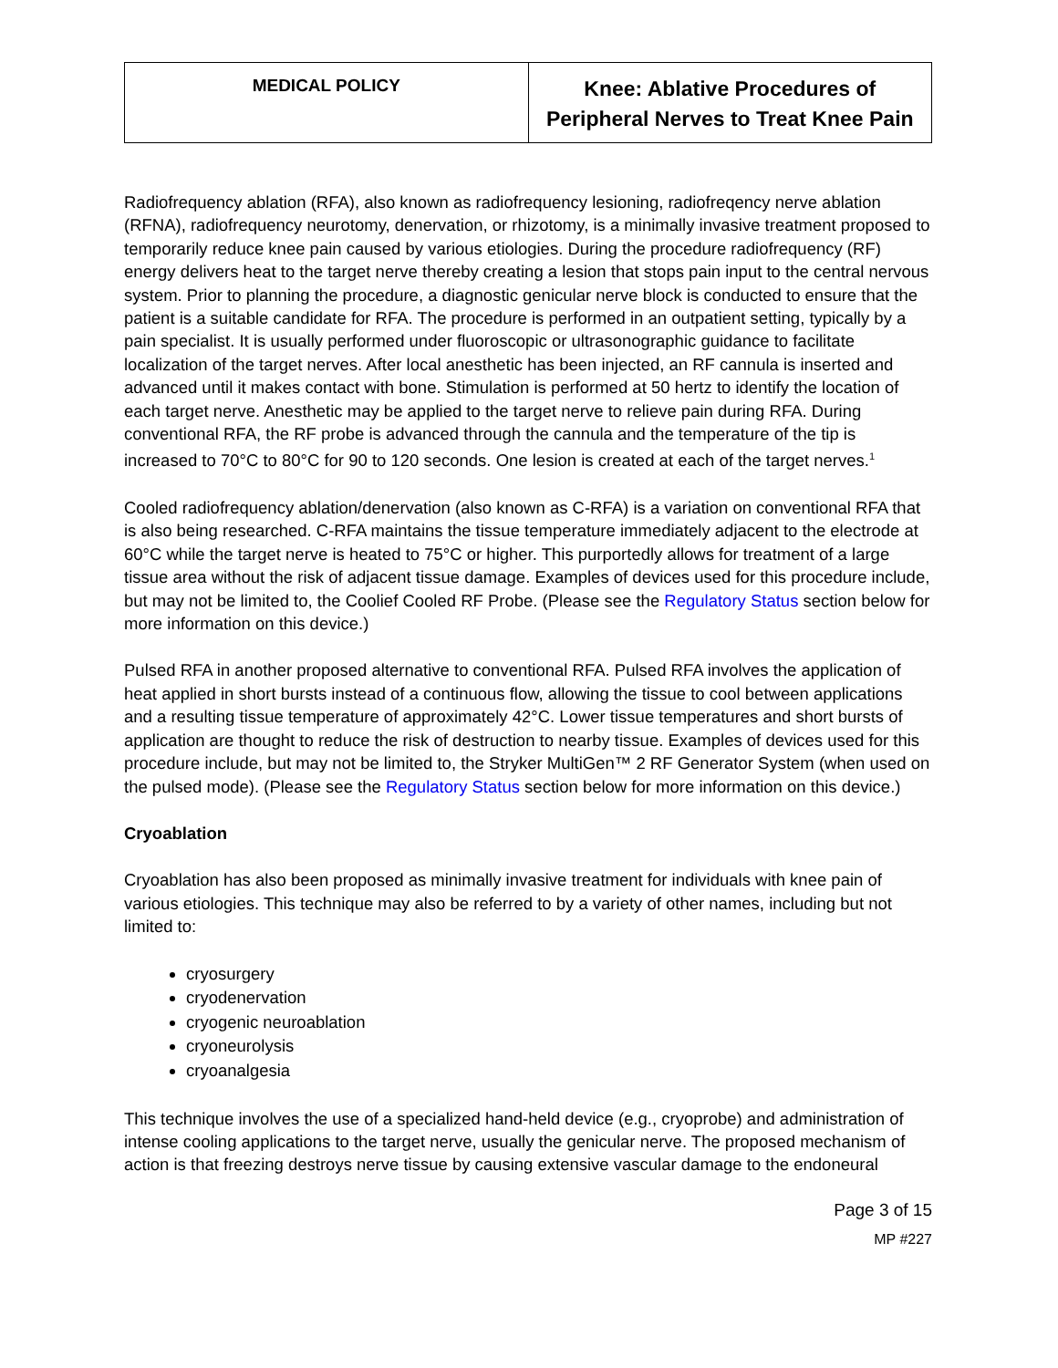| MEDICAL POLICY | Knee: Ablative Procedures of Peripheral Nerves to Treat Knee Pain |
Radiofrequency ablation (RFA), also known as radiofrequency lesioning, radiofreqency nerve ablation (RFNA), radiofrequency neurotomy, denervation, or rhizotomy, is a minimally invasive treatment proposed to temporarily reduce knee pain caused by various etiologies. During the procedure radiofrequency (RF) energy delivers heat to the target nerve thereby creating a lesion that stops pain input to the central nervous system. Prior to planning the procedure, a diagnostic genicular nerve block is conducted to ensure that the patient is a suitable candidate for RFA. The procedure is performed in an outpatient setting, typically by a pain specialist. It is usually performed under fluoroscopic or ultrasonographic guidance to facilitate localization of the target nerves. After local anesthetic has been injected, an RF cannula is inserted and advanced until it makes contact with bone. Stimulation is performed at 50 hertz to identify the location of each target nerve. Anesthetic may be applied to the target nerve to relieve pain during RFA. During conventional RFA, the RF probe is advanced through the cannula and the temperature of the tip is increased to 70°C to 80°C for 90 to 120 seconds. One lesion is created at each of the target nerves.<sup>1</sup>
Cooled radiofrequency ablation/denervation (also known as C-RFA) is a variation on conventional RFA that is also being researched. C-RFA maintains the tissue temperature immediately adjacent to the electrode at 60°C while the target nerve is heated to 75°C or higher. This purportedly allows for treatment of a large tissue area without the risk of adjacent tissue damage. Examples of devices used for this procedure include, but may not be limited to, the Coolief Cooled RF Probe. (Please see the Regulatory Status section below for more information on this device.)
Pulsed RFA in another proposed alternative to conventional RFA. Pulsed RFA involves the application of heat applied in short bursts instead of a continuous flow, allowing the tissue to cool between applications and a resulting tissue temperature of approximately 42°C. Lower tissue temperatures and short bursts of application are thought to reduce the risk of destruction to nearby tissue. Examples of devices used for this procedure include, but may not be limited to, the Stryker MultiGen™ 2 RF Generator System (when used on the pulsed mode). (Please see the Regulatory Status section below for more information on this device.)
Cryoablation
Cryoablation has also been proposed as minimally invasive treatment for individuals with knee pain of various etiologies. This technique may also be referred to by a variety of other names, including but not limited to:
cryosurgery
cryodenervation
cryogenic neuroablation
cryoneurolysis
cryoanalgesia
This technique involves the use of a specialized hand-held device (e.g., cryoprobe) and administration of intense cooling applications to the target nerve, usually the genicular nerve. The proposed mechanism of action is that freezing destroys nerve tissue by causing extensive vascular damage to the endoneural
Page 3 of 15
MP #227